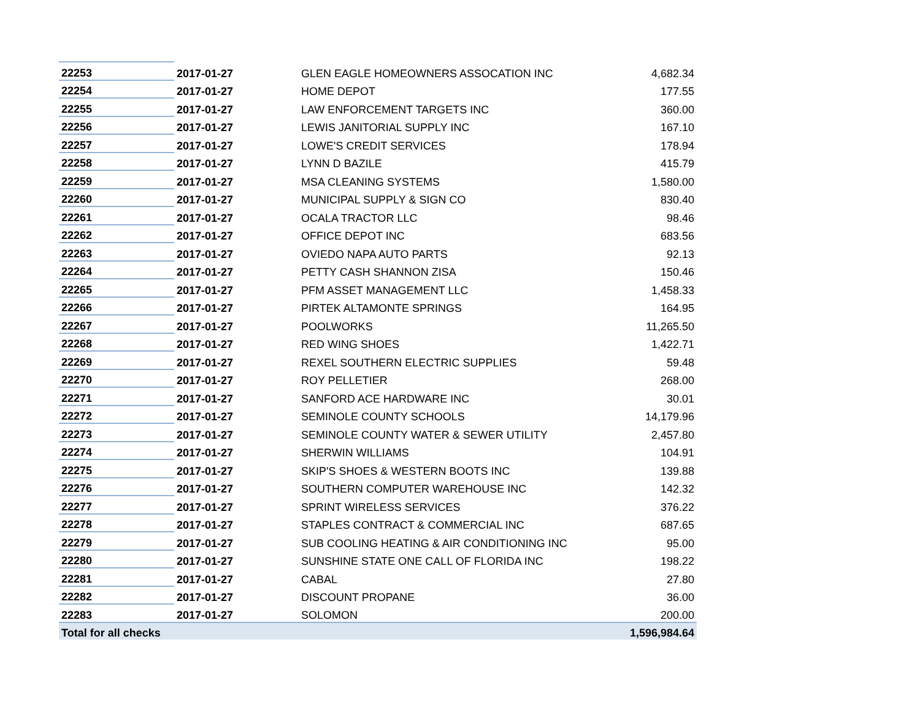| 22253 | 2017-01-27 | GLEN EAGLE HOMEOWNERS ASSOCATION INC | 4,682.34 |
| 22254 | 2017-01-27 | HOME DEPOT | 177.55 |
| 22255 | 2017-01-27 | LAW ENFORCEMENT TARGETS INC | 360.00 |
| 22256 | 2017-01-27 | LEWIS JANITORIAL SUPPLY INC | 167.10 |
| 22257 | 2017-01-27 | LOWE'S CREDIT SERVICES | 178.94 |
| 22258 | 2017-01-27 | LYNN D BAZILE | 415.79 |
| 22259 | 2017-01-27 | MSA CLEANING SYSTEMS | 1,580.00 |
| 22260 | 2017-01-27 | MUNICIPAL SUPPLY & SIGN CO | 830.40 |
| 22261 | 2017-01-27 | OCALA TRACTOR LLC | 98.46 |
| 22262 | 2017-01-27 | OFFICE DEPOT INC | 683.56 |
| 22263 | 2017-01-27 | OVIEDO NAPA AUTO PARTS | 92.13 |
| 22264 | 2017-01-27 | PETTY CASH SHANNON ZISA | 150.46 |
| 22265 | 2017-01-27 | PFM ASSET MANAGEMENT LLC | 1,458.33 |
| 22266 | 2017-01-27 | PIRTEK ALTAMONTE SPRINGS | 164.95 |
| 22267 | 2017-01-27 | POOLWORKS | 11,265.50 |
| 22268 | 2017-01-27 | RED WING SHOES | 1,422.71 |
| 22269 | 2017-01-27 | REXEL SOUTHERN ELECTRIC SUPPLIES | 59.48 |
| 22270 | 2017-01-27 | ROY PELLETIER | 268.00 |
| 22271 | 2017-01-27 | SANFORD ACE HARDWARE INC | 30.01 |
| 22272 | 2017-01-27 | SEMINOLE COUNTY SCHOOLS | 14,179.96 |
| 22273 | 2017-01-27 | SEMINOLE COUNTY WATER & SEWER UTILITY | 2,457.80 |
| 22274 | 2017-01-27 | SHERWIN WILLIAMS | 104.91 |
| 22275 | 2017-01-27 | SKIP'S SHOES & WESTERN BOOTS INC | 139.88 |
| 22276 | 2017-01-27 | SOUTHERN COMPUTER WAREHOUSE INC | 142.32 |
| 22277 | 2017-01-27 | SPRINT WIRELESS SERVICES | 376.22 |
| 22278 | 2017-01-27 | STAPLES CONTRACT & COMMERCIAL INC | 687.65 |
| 22279 | 2017-01-27 | SUB COOLING HEATING & AIR CONDITIONING INC | 95.00 |
| 22280 | 2017-01-27 | SUNSHINE STATE ONE CALL OF FLORIDA INC | 198.22 |
| 22281 | 2017-01-27 | CABAL | 27.80 |
| 22282 | 2017-01-27 | DISCOUNT PROPANE | 36.00 |
| 22283 | 2017-01-27 | SOLOMON | 200.00 |
| Total for all checks | | | 1,596,984.64 |